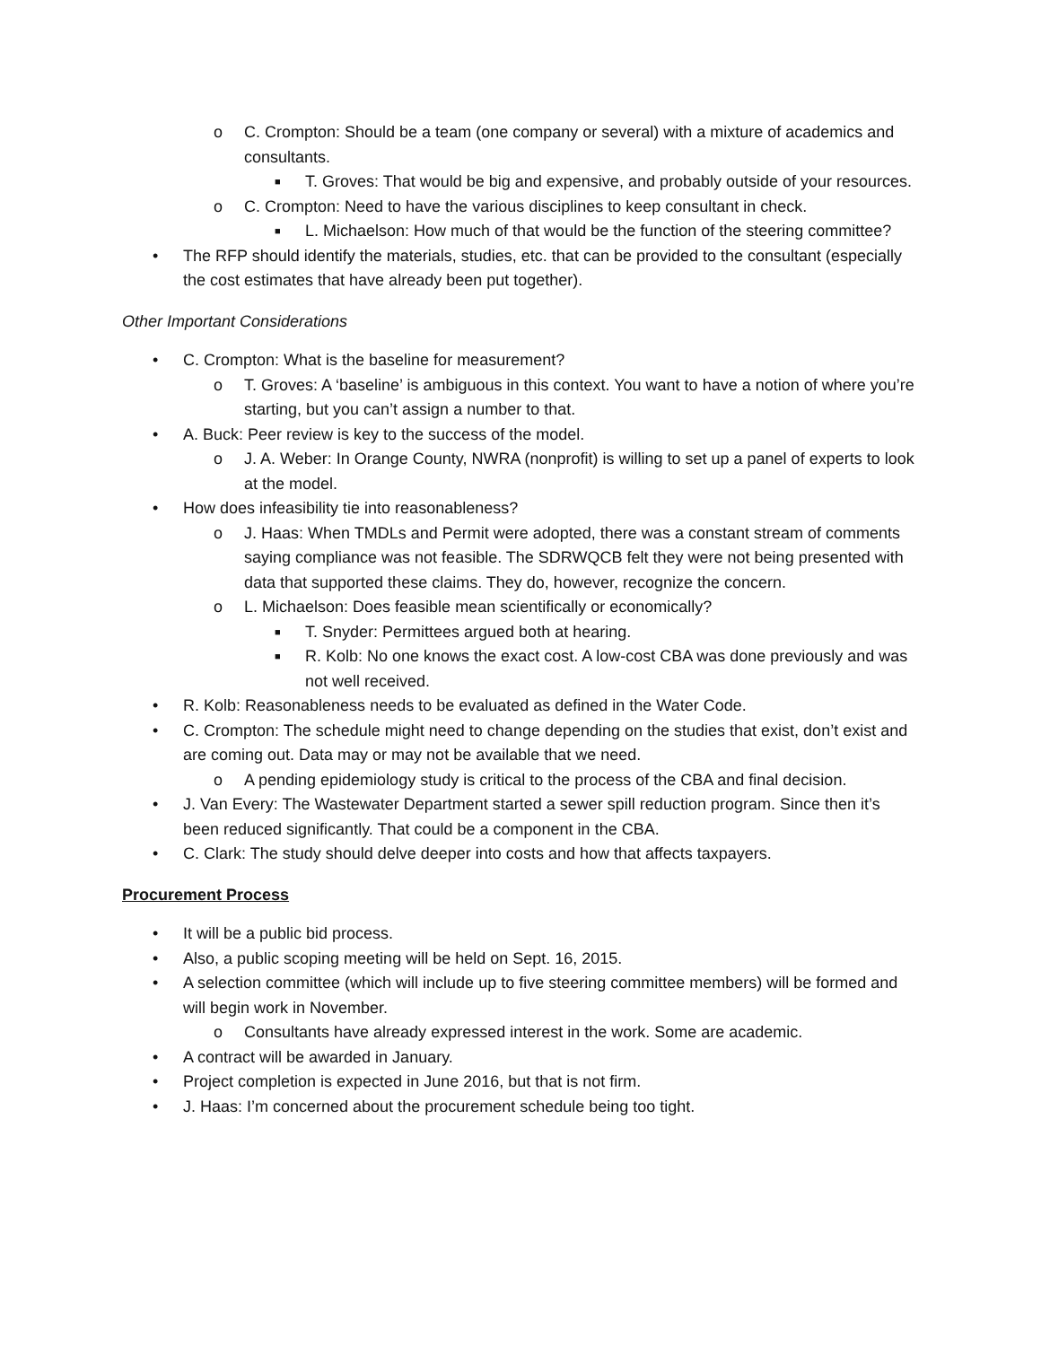o C. Crompton: Should be a team (one company or several) with a mixture of academics and consultants.
■ T. Groves: That would be big and expensive, and probably outside of your resources.
o C. Crompton: Need to have the various disciplines to keep consultant in check.
■ L. Michaelson: How much of that would be the function of the steering committee?
• The RFP should identify the materials, studies, etc. that can be provided to the consultant (especially the cost estimates that have already been put together).
Other Important Considerations
• C. Crompton: What is the baseline for measurement?
o T. Groves: A ‘baseline’ is ambiguous in this context. You want to have a notion of where you’re starting, but you can’t assign a number to that.
• A. Buck: Peer review is key to the success of the model.
o J. A. Weber: In Orange County, NWRA (nonprofit) is willing to set up a panel of experts to look at the model.
• How does infeasibility tie into reasonableness?
o J. Haas: When TMDLs and Permit were adopted, there was a constant stream of comments saying compliance was not feasible. The SDRWQCB felt they were not being presented with data that supported these claims. They do, however, recognize the concern.
o L. Michaelson: Does feasible mean scientifically or economically?
■ T. Snyder: Permittees argued both at hearing.
■ R. Kolb: No one knows the exact cost. A low-cost CBA was done previously and was not well received.
• R. Kolb: Reasonableness needs to be evaluated as defined in the Water Code.
• C. Crompton: The schedule might need to change depending on the studies that exist, don’t exist and are coming out. Data may or may not be available that we need.
o A pending epidemiology study is critical to the process of the CBA and final decision.
• J. Van Every: The Wastewater Department started a sewer spill reduction program. Since then it’s been reduced significantly. That could be a component in the CBA.
• C. Clark: The study should delve deeper into costs and how that affects taxpayers.
Procurement Process
• It will be a public bid process.
• Also, a public scoping meeting will be held on Sept. 16, 2015.
• A selection committee (which will include up to five steering committee members) will be formed and will begin work in November.
o Consultants have already expressed interest in the work. Some are academic.
• A contract will be awarded in January.
• Project completion is expected in June 2016, but that is not firm.
• J. Haas: I’m concerned about the procurement schedule being too tight.